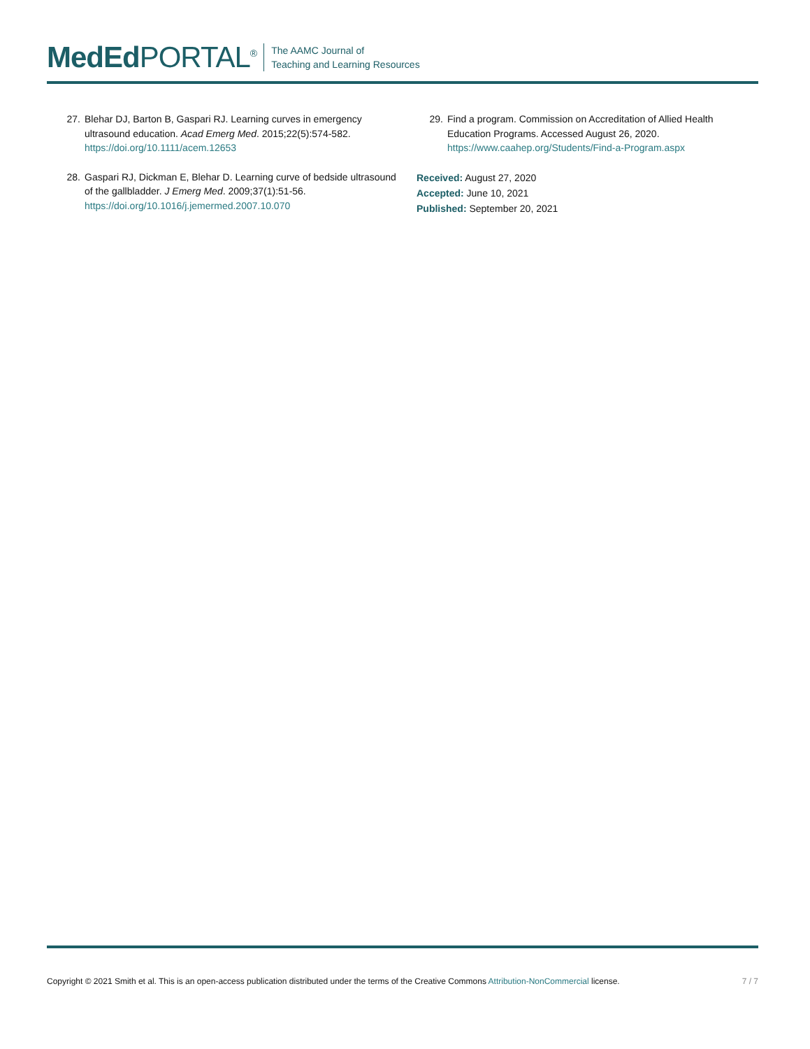MedEd PORTAL<sup>®</sup>
The AAMC Journal of
Teaching and Learning Resources
27. Blehar DJ, Barton B, Gaspari RJ. Learning curves in emergency ultrasound education. Acad Emerg Med. 2015;22(5):574-582. https://doi.org/10.1111/acem.12653
28. Gaspari RJ, Dickman E, Blehar D. Learning curve of bedside ultrasound of the gallbladder. J Emerg Med. 2009;37(1):51-56. https://doi.org/10.1016/j.jemermed.2007.10.070
29. Find a program. Commission on Accreditation of Allied Health Education Programs. Accessed August 26, 2020. https://www.caahep.org/Students/Find-a-Program.aspx
Received: August 27, 2020
Accepted: June 10, 2021
Published: September 20, 2021
Copyright © 2021 Smith et al. This is an open-access publication distributed under the terms of the Creative Commons Attribution-NonCommercial license. 7 / 7